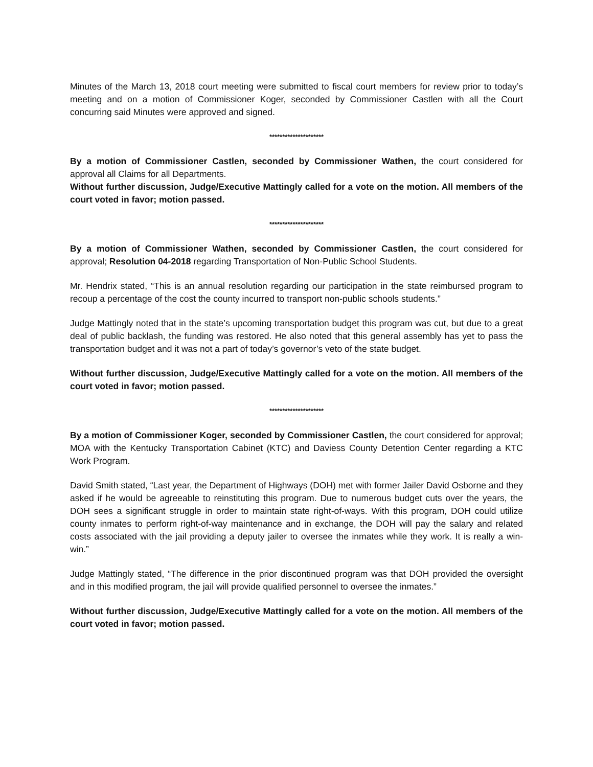Minutes of the March 13, 2018 court meeting were submitted to fiscal court members for review prior to today’s meeting and on a motion of Commissioner Koger, seconded by Commissioner Castlen with all the Court concurring said Minutes were approved and signed.
*********************
By a motion of Commissioner Castlen, seconded by Commissioner Wathen, the court considered for approval all Claims for all Departments.
Without further discussion, Judge/Executive Mattingly called for a vote on the motion. All members of the court voted in favor; motion passed.
*********************
By a motion of Commissioner Wathen, seconded by Commissioner Castlen, the court considered for approval; Resolution 04-2018 regarding Transportation of Non-Public School Students.
Mr. Hendrix stated, “This is an annual resolution regarding our participation in the state reimbursed program to recoup a percentage of the cost the county incurred to transport non-public schools students.”
Judge Mattingly noted that in the state’s upcoming transportation budget this program was cut, but due to a great deal of public backlash, the funding was restored. He also noted that this general assembly has yet to pass the transportation budget and it was not a part of today’s governor’s veto of the state budget.
Without further discussion, Judge/Executive Mattingly called for a vote on the motion. All members of the court voted in favor; motion passed.
*********************
By a motion of Commissioner Koger, seconded by Commissioner Castlen, the court considered for approval; MOA with the Kentucky Transportation Cabinet (KTC) and Daviess County Detention Center regarding a KTC Work Program.
David Smith stated, “Last year, the Department of Highways (DOH) met with former Jailer David Osborne and they asked if he would be agreeable to reinstituting this program. Due to numerous budget cuts over the years, the DOH sees a significant struggle in order to maintain state right-of-ways. With this program, DOH could utilize county inmates to perform right-of-way maintenance and in exchange, the DOH will pay the salary and related costs associated with the jail providing a deputy jailer to oversee the inmates while they work. It is really a win-win.”
Judge Mattingly stated, “The difference in the prior discontinued program was that DOH provided the oversight and in this modified program, the jail will provide qualified personnel to oversee the inmates.”
Without further discussion, Judge/Executive Mattingly called for a vote on the motion. All members of the court voted in favor; motion passed.